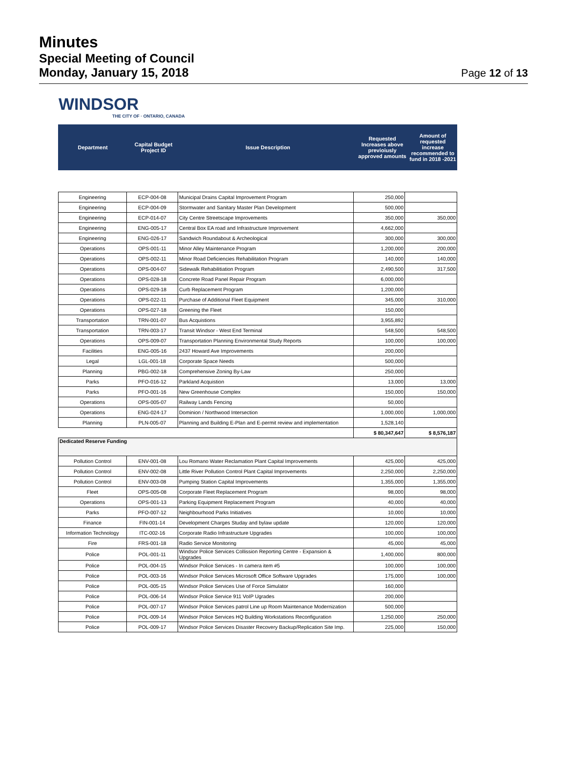Minutes
Special Meeting of Council
Monday, January 15, 2018
Page 12 of 13
WINDSOR
THE CITY OF · ONTARIO, CANADA
| Department | Capital Budget Project ID | Issue Description | Requested Increases above previoiusly approved amounts | Amount of requested increase recommended to fund in 2018 -2021 |
| Engineering | ECP-004-08 | Municipal Drains Capital Improvement Program | 250,000 | |
| Engineering | ECP-004-09 | Stormwater and Sanitary Master Plan Development | 500,000 | |
| Engineering | ECP-014-07 | City Centre Streetscape Improvements | 350,000 | 350,000 |
| Engineering | ENG-005-17 | Central Box EA road and Infrastructure Improvement | 4,662,000 | |
| Engineering | ENG-026-17 | Sandwich Roundabout & Archeological | 300,000 | 300,000 |
| Operations | OPS-001-11 | Minor Alley Maintenance Program | 1,200,000 | 200,000 |
| Operations | OPS-002-11 | Minor Road Deficiencies Rehabilitation Program | 140,000 | 140,000 |
| Operations | OPS-004-07 | Sidewalk Rehabilitiation Program | 2,490,500 | 317,500 |
| Operations | OPS-028-18 | Concrete Road Panel Repair Program | 6,000,000 | |
| Operations | OPS-029-18 | Curb Replacement Program | 1,200,000 | |
| Operations | OPS-022-11 | Purchase of Additional Fleet Equipment | 345,000 | 310,000 |
| Operations | OPS-027-18 | Greening the Fleet | 150,000 | |
| Transportation | TRN-001-07 | Bus Acquistions | 3,955,892 | |
| Transportation | TRN-003-17 | Transit Windsor - West End Terminal | 548,500 | 548,500 |
| Operations | OPS-009-07 | Transportation Planning Environmental Study Reports | 100,000 | 100,000 |
| Facilities | ENG-005-16 | 2437 Howard Ave Improvements | 200,000 | |
| Legal | LGL-001-18 | Corporate Space Needs | 500,000 | |
| Planning | PBG-002-18 | Comprehensive Zoning By-Law | 250,000 | |
| Parks | PFO-016-12 | Parkland Acquistion | 13,000 | 13,000 |
| Parks | PFO-001-16 | New Greenhouse Complex | 150,000 | 150,000 |
| Operations | OPS-005-07 | Railway Lands Fencing | 50,000 | |
| Operations | ENG-024-17 | Dominion / Northwood Intersection | 1,000,000 | 1,000,000 |
| Planning | PLN-005-07 | Planning and Building E-Plan and E-permit review and implementation | 1,528,140 | |
| | | | $ 80,347,647 | $ 8,576,187 |
| Dedicated Reserve Funding | | | | |
| Pollution Control | ENV-001-08 | Lou Romano Water Reclamation Plant Capital Improvements | 425,000 | 425,000 |
| Pollution Control | ENV-002-08 | Little River Pollution Control Plant Capital Improvements | 2,250,000 | 2,250,000 |
| Pollution Control | ENV-003-08 | Pumping Station Capital Improvements | 1,355,000 | 1,355,000 |
| Fleet | OPS-005-08 | Corporate Fleet Replacement Program | 98,000 | 98,000 |
| Operations | OPS-001-13 | Parking Equipment Replacement Program | 40,000 | 40,000 |
| Parks | PFO-007-12 | Neighbourhood Parks Initiatives | 10,000 | 10,000 |
| Finance | FIN-001-14 | Development Charges Studay and bylaw update | 120,000 | 120,000 |
| Information Technology | ITC-002-16 | Corporate Radio Infrastructure Upgrades | 100,000 | 100,000 |
| Fire | FRS-001-18 | Radio Service Monitoring | 45,000 | 45,000 |
| Police | POL-001-11 | Windsor Police Services Collission Reporting Centre - Expansion & Upgrades | 1,400,000 | 800,000 |
| Police | POL-004-15 | Windsor Police Services - In camera item #5 | 100,000 | 100,000 |
| Police | POL-003-16 | Windsor Police Services Microsoft Office Software Upgrades | 175,000 | 100,000 |
| Police | POL-005-15 | Windsor Police Services Use of Force Simulator | 160,000 | |
| Police | POL-006-14 | Windsor Police Service 911 VoIP Ugrades | 200,000 | |
| Police | POL-007-17 | Windsor Police Services patrol Line up Room Maintenance Modernization | 500,000 | |
| Police | POL-009-14 | Windsor Police Services HQ Building Workstations Reconfiguration | 1,250,000 | 250,000 |
| Police | POL-009-17 | Windsor Police Services Disaster Recovery Backup/Replication Site Imp. | 225,000 | 150,000 |